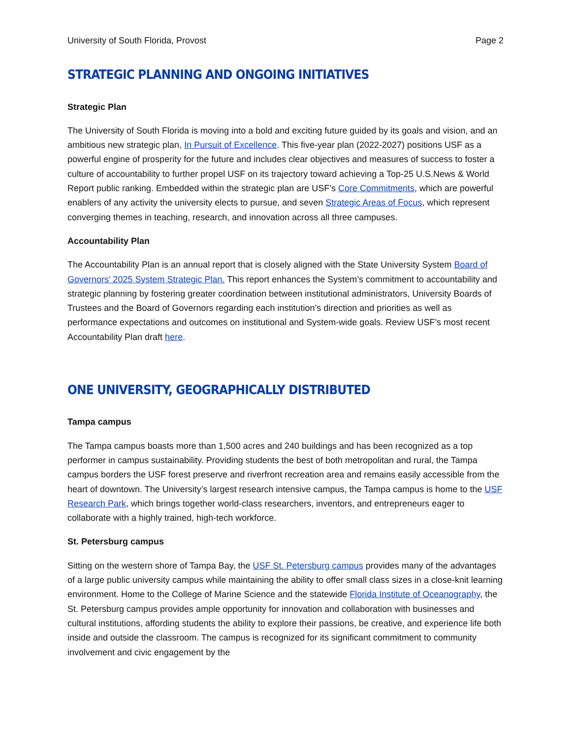University of South Florida, Provost Page 2
STRATEGIC PLANNING AND ONGOING INITIATIVES
Strategic Plan
The University of South Florida is moving into a bold and exciting future guided by its goals and vision, and an ambitious new strategic plan, In Pursuit of Excellence. This five-year plan (2022-2027) positions USF as a powerful engine of prosperity for the future and includes clear objectives and measures of success to foster a culture of accountability to further propel USF on its trajectory toward achieving a Top-25 U.S.News & World Report public ranking. Embedded within the strategic plan are USF’s Core Commitments, which are powerful enablers of any activity the university elects to pursue, and seven Strategic Areas of Focus, which represent converging themes in teaching, research, and innovation across all three campuses.
Accountability Plan
The Accountability Plan is an annual report that is closely aligned with the State University System Board of Governors’ 2025 System Strategic Plan. This report enhances the System’s commitment to accountability and strategic planning by fostering greater coordination between institutional administrators, University Boards of Trustees and the Board of Governors regarding each institution’s direction and priorities as well as performance expectations and outcomes on institutional and System-wide goals. Review USF’s most recent Accountability Plan draft here.
ONE UNIVERSITY, GEOGRAPHICALLY DISTRIBUTED
Tampa campus
The Tampa campus boasts more than 1,500 acres and 240 buildings and has been recognized as a top performer in campus sustainability. Providing students the best of both metropolitan and rural, the Tampa campus borders the USF forest preserve and riverfront recreation area and remains easily accessible from the heart of downtown. The University’s largest research intensive campus, the Tampa campus is home to the USF Research Park, which brings together world-class researchers, inventors, and entrepreneurs eager to collaborate with a highly trained, high-tech workforce.
St. Petersburg campus
Sitting on the western shore of Tampa Bay, the USF St. Petersburg campus provides many of the advantages of a large public university campus while maintaining the ability to offer small class sizes in a close-knit learning environment. Home to the College of Marine Science and the statewide Florida Institute of Oceanography, the St. Petersburg campus provides ample opportunity for innovation and collaboration with businesses and cultural institutions, affording students the ability to explore their passions, be creative, and experience life both inside and outside the classroom. The campus is recognized for its significant commitment to community involvement and civic engagement by the